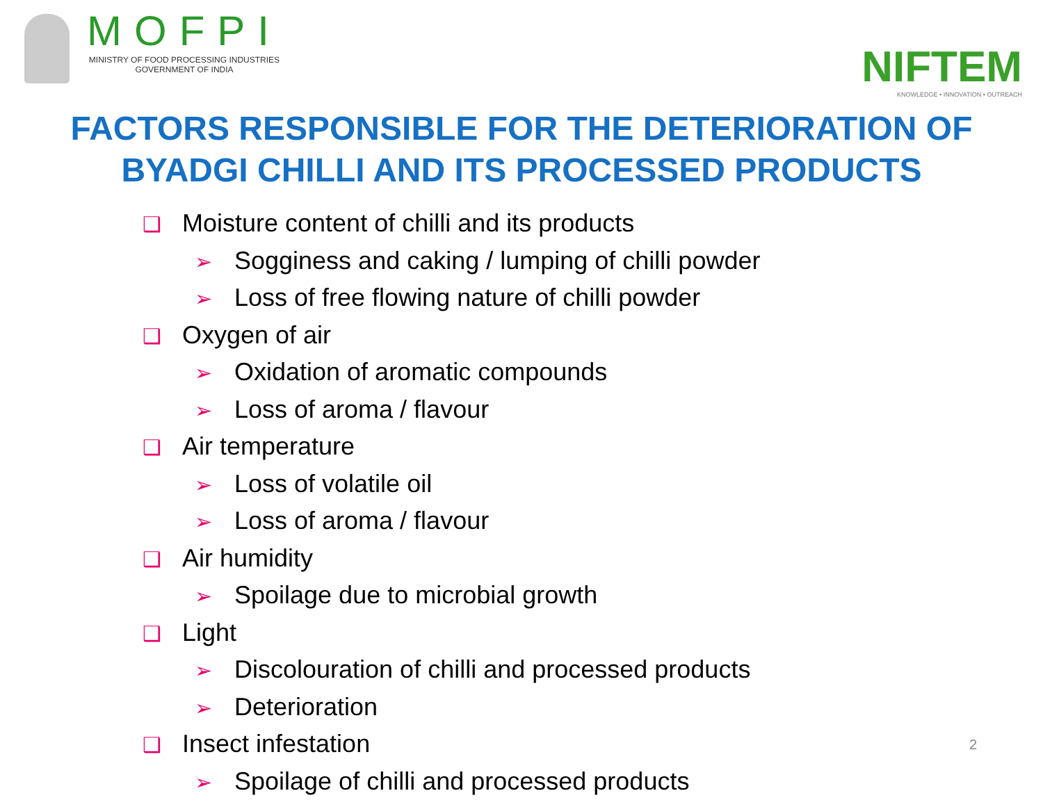MOFPI
MINISTRY OF FOOD PROCESSING INDUSTRIES
GOVERNMENT OF INDIA
NIFTEM
KNOWLEDGE • INNOVATION • OUTREACH
FACTORS RESPONSIBLE FOR THE DETERIORATION OF
BYADGI CHILLI AND ITS PROCESSED PRODUCTS
❑ Moisture content of chilli and its products
➢ Sogginess and caking / lumping of chilli powder
➢ Loss of free flowing nature of chilli powder
❑ Oxygen of air
➢ Oxidation of aromatic compounds
➢ Loss of aroma / flavour
❑ Air temperature
➢ Loss of volatile oil
➢ Loss of aroma / flavour
❑ Air humidity
➢ Spoilage due to microbial growth
❑ Light
➢ Discolouration of chilli and processed products
➢ Deterioration
❑ Insect infestation
➢ Spoilage of chilli and processed products
2